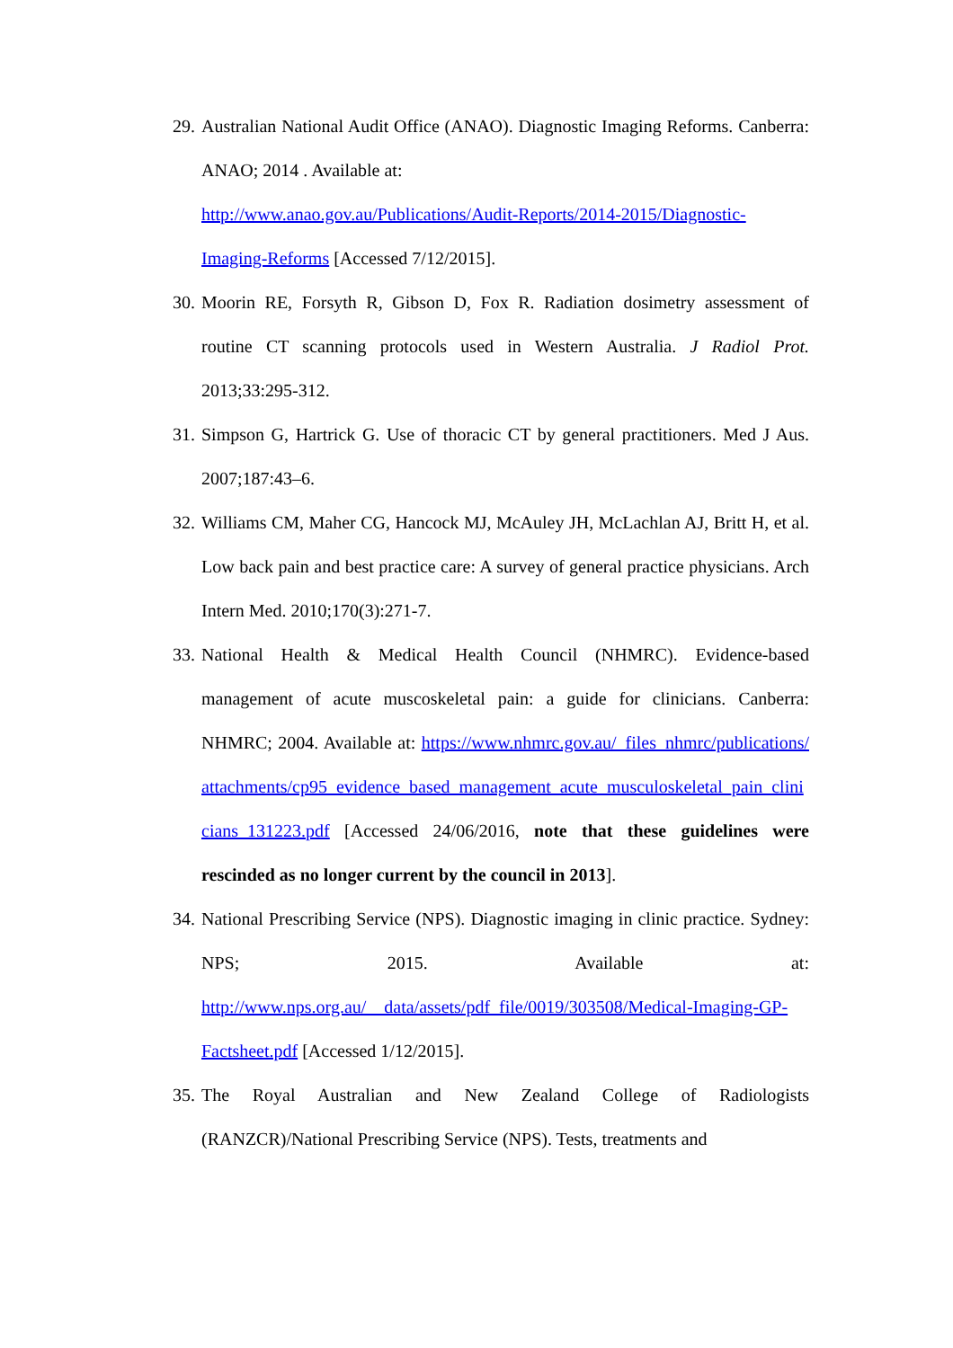29.
Australian National Audit Office (ANAO). Diagnostic Imaging Reforms. Canberra: ANAO; 2014 . Available at:
http://www.anao.gov.au/Publications/Audit-Reports/2014-2015/Diagnostic-Imaging-Reforms [Accessed 7/12/2015].
30.
Moorin RE, Forsyth R, Gibson D, Fox R. Radiation dosimetry assessment of routine CT scanning protocols used in Western Australia. J Radiol Prot. 2013;33:295-312.
31.
Simpson G, Hartrick G. Use of thoracic CT by general practitioners. Med J Aus. 2007;187:43–6.
32.
Williams CM, Maher CG, Hancock MJ, McAuley JH, McLachlan AJ, Britt H, et al. Low back pain and best practice care: A survey of general practice physicians. Arch Intern Med. 2010;170(3):271-7.
33.
National Health & Medical Health Council (NHMRC). Evidence-based management of acute muscoskeletal pain: a guide for clinicians. Canberra: NHMRC; 2004. Available at: https://www.nhmrc.gov.au/_files_nhmrc/publications/attachments/cp95_evidence_based_management_acute_musculoskeletal_pain_clinicians_131223.pdf [Accessed 24/06/2016, note that these guidelines were rescinded as no longer current by the council in 2013].
34.
National Prescribing Service (NPS). Diagnostic imaging in clinic practice. Sydney: NPS; 2015. Available at: http://www.nps.org.au/__data/assets/pdf_file/0019/303508/Medical-Imaging-GP-Factsheet.pdf [Accessed 1/12/2015].
35.
The Royal Australian and New Zealand College of Radiologists (RANZCR)/National Prescribing Service (NPS). Tests, treatments and